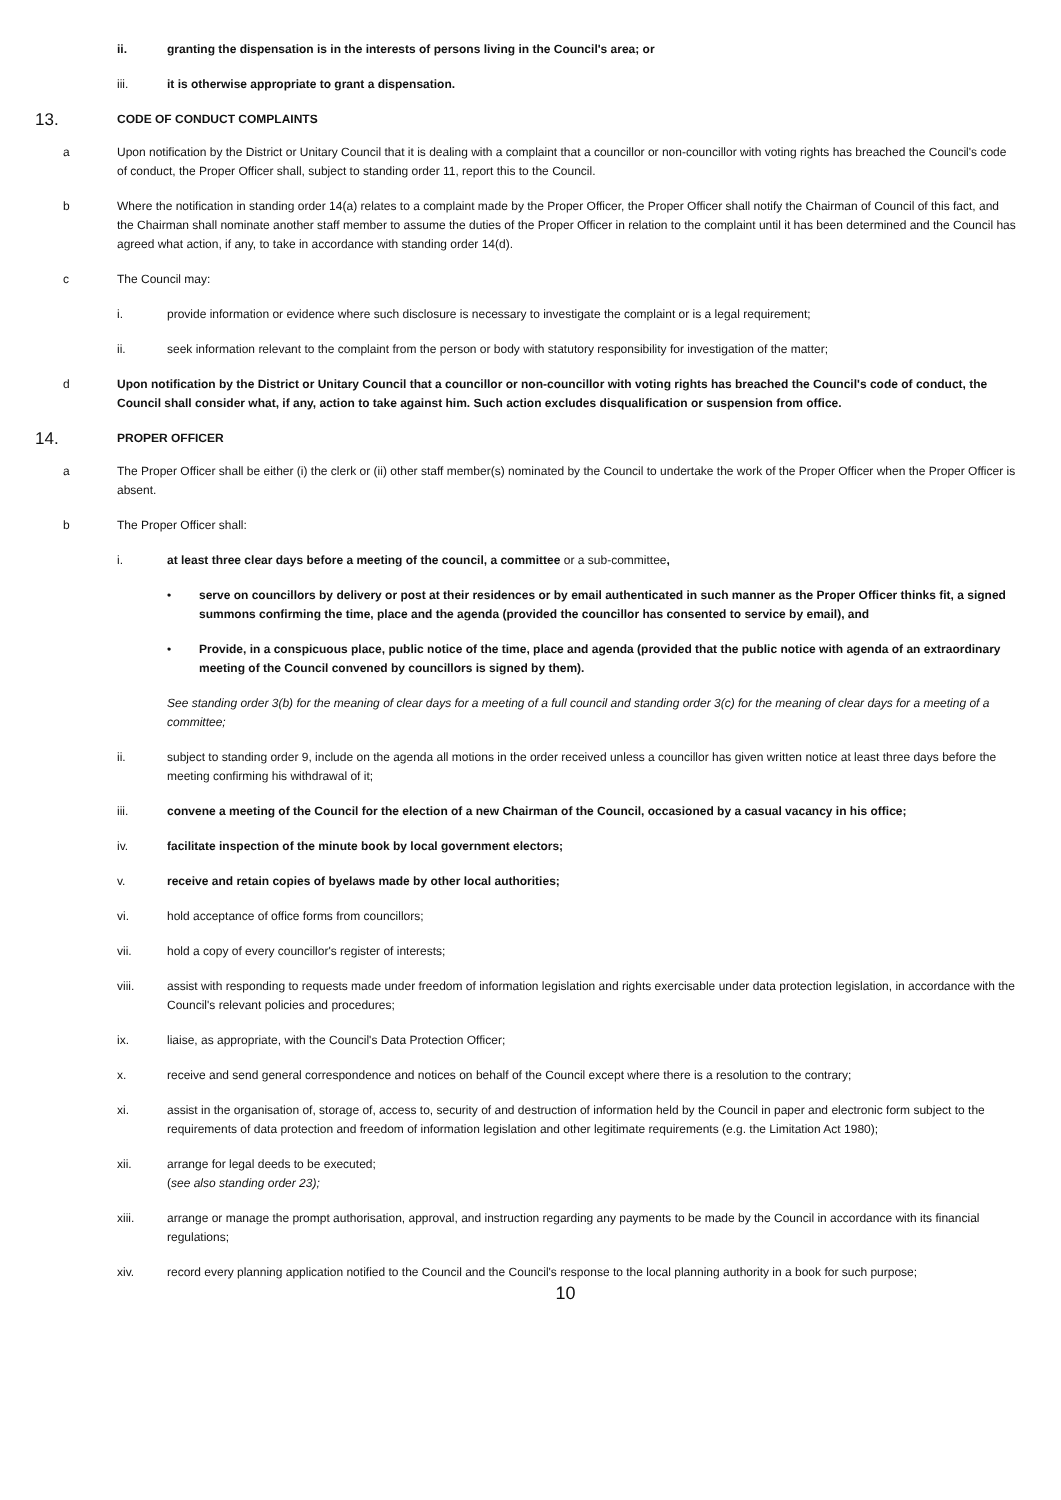ii. granting the dispensation is in the interests of persons living in the Council's area; or
iii. it is otherwise appropriate to grant a dispensation.
13. CODE OF CONDUCT COMPLAINTS
a Upon notification by the District or Unitary Council that it is dealing with a complaint that a councillor or non-councillor with voting rights has breached the Council's code of conduct, the Proper Officer shall, subject to standing order 11, report this to the Council.
b Where the notification in standing order 14(a) relates to a complaint made by the Proper Officer, the Proper Officer shall notify the Chairman of Council of this fact, and the Chairman shall nominate another staff member to assume the duties of the Proper Officer in relation to the complaint until it has been determined and the Council has agreed what action, if any, to take in accordance with standing order 14(d).
c The Council may:
i. provide information or evidence where such disclosure is necessary to investigate the complaint or is a legal requirement;
ii. seek information relevant to the complaint from the person or body with statutory responsibility for investigation of the matter;
d Upon notification by the District or Unitary Council that a councillor or non-councillor with voting rights has breached the Council's code of conduct, the Council shall consider what, if any, action to take against him. Such action excludes disqualification or suspension from office.
14. PROPER OFFICER
a The Proper Officer shall be either (i) the clerk or (ii) other staff member(s) nominated by the Council to undertake the work of the Proper Officer when the Proper Officer is absent.
b The Proper Officer shall:
i. at least three clear days before a meeting of the council, a committee or a sub-committee,
• serve on councillors by delivery or post at their residences or by email authenticated in such manner as the Proper Officer thinks fit, a signed summons confirming the time, place and the agenda (provided the councillor has consented to service by email), and
• Provide, in a conspicuous place, public notice of the time, place and agenda (provided that the public notice with agenda of an extraordinary meeting of the Council convened by councillors is signed by them).
See standing order 3(b) for the meaning of clear days for a meeting of a full council and standing order 3(c) for the meaning of clear days for a meeting of a committee;
ii. subject to standing order 9, include on the agenda all motions in the order received unless a councillor has given written notice at least three days before the meeting confirming his withdrawal of it;
iii. convene a meeting of the Council for the election of a new Chairman of the Council, occasioned by a casual vacancy in his office;
iv. facilitate inspection of the minute book by local government electors;
v. receive and retain copies of byelaws made by other local authorities;
vi. hold acceptance of office forms from councillors;
vii. hold a copy of every councillor's register of interests;
viii. assist with responding to requests made under freedom of information legislation and rights exercisable under data protection legislation, in accordance with the Council's relevant policies and procedures;
ix. liaise, as appropriate, with the Council's Data Protection Officer;
x. receive and send general correspondence and notices on behalf of the Council except where there is a resolution to the contrary;
xi. assist in the organisation of, storage of, access to, security of and destruction of information held by the Council in paper and electronic form subject to the requirements of data protection and freedom of information legislation and other legitimate requirements (e.g. the Limitation Act 1980);
xii. arrange for legal deeds to be executed;
(see also standing order 23);
xiii. arrange or manage the prompt authorisation, approval, and instruction regarding any payments to be made by the Council in accordance with its financial regulations;
xiv. record every planning application notified to the Council and the Council's response to the local planning authority in a book for such purpose;
10